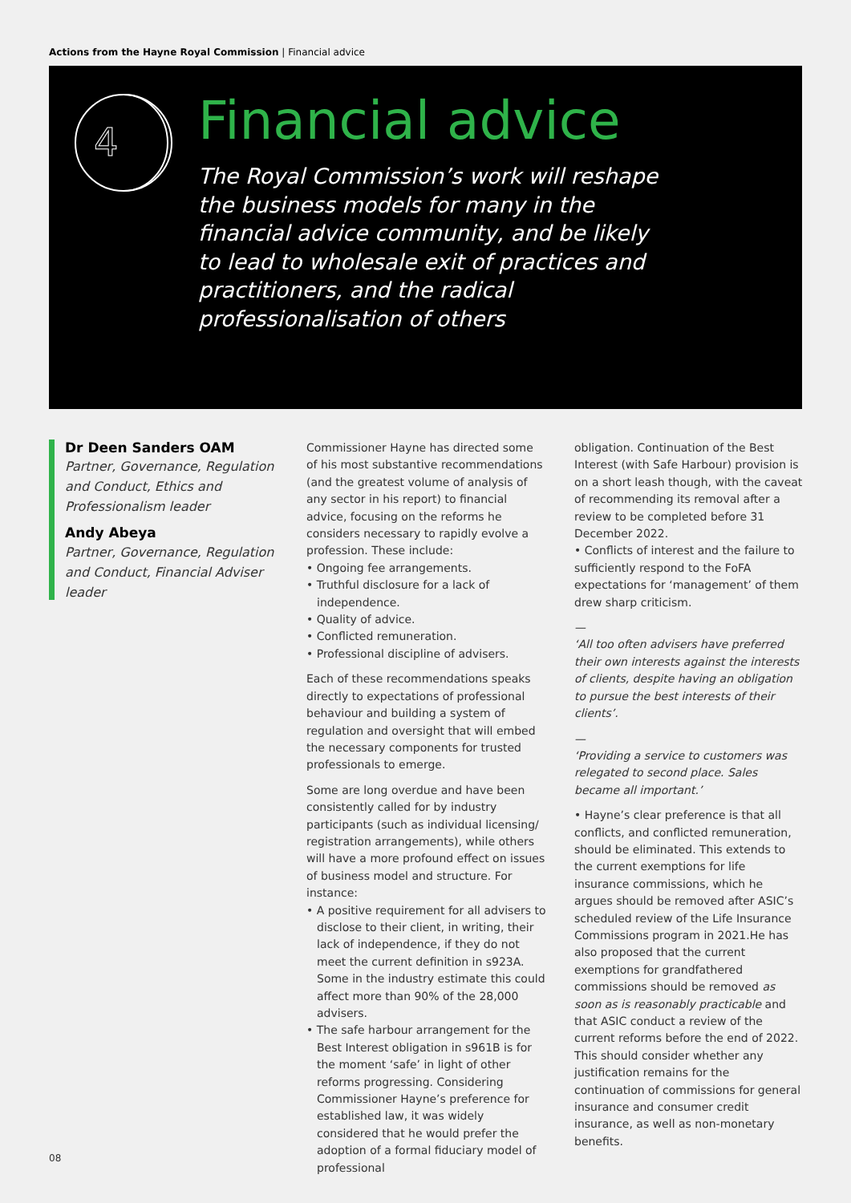Actions from the Hayne Royal Commission | Financial advice
4
Financial advice
The Royal Commission’s work will reshape the business models for many in the financial advice community, and be likely to lead to wholesale exit of practices and practitioners, and the radical professionalisation of others
Dr Deen Sanders OAM
Partner, Governance, Regulation and Conduct, Ethics and Professionalism leader
Andy Abeya
Partner, Governance, Regulation and Conduct, Financial Adviser leader
Commissioner Hayne has directed some of his most substantive recommendations (and the greatest volume of analysis of any sector in his report) to financial advice, focusing on the reforms he considers necessary to rapidly evolve a profession. These include:
• Ongoing fee arrangements.
• Truthful disclosure for a lack of independence.
• Quality of advice.
• Conflicted remuneration.
• Professional discipline of advisers.
Each of these recommendations speaks directly to expectations of professional behaviour and building a system of regulation and oversight that will embed the necessary components for trusted professionals to emerge.
Some are long overdue and have been consistently called for by industry participants (such as individual licensing/ registration arrangements), while others will have a more profound effect on issues of business model and structure. For instance:
• A positive requirement for all advisers to disclose to their client, in writing, their lack of independence, if they do not meet the current definition in s923A. Some in the industry estimate this could affect more than 90% of the 28,000 advisers.
• The safe harbour arrangement for the Best Interest obligation in s961B is for the moment ‘safe’ in light of other reforms progressing. Considering Commissioner Hayne’s preference for established law, it was widely considered that he would prefer the adoption of a formal fiduciary model of professional
obligation. Continuation of the Best Interest (with Safe Harbour) provision is on a short leash though, with the caveat of recommending its removal after a review to be completed before 31 December 2022.
• Conflicts of interest and the failure to sufficiently respond to the FoFA expectations for ‘management’ of them drew sharp criticism.
—
‘All too often advisers have preferred their own interests against the interests of clients, despite having an obligation to pursue the best interests of their clients’.
—
‘Providing a service to customers was relegated to second place. Sales became all important.’
• Hayne’s clear preference is that all conflicts, and conflicted remuneration, should be eliminated. This extends to the current exemptions for life insurance commissions, which he argues should be removed after ASIC’s scheduled review of the Life Insurance Commissions program in 2021.He has also proposed that the current exemptions for grandfathered commissions should be removed as soon as is reasonably practicable and that ASIC conduct a review of the current reforms before the end of 2022. This should consider whether any justification remains for the continuation of commissions for general insurance and consumer credit insurance, as well as non-monetary benefits.
08